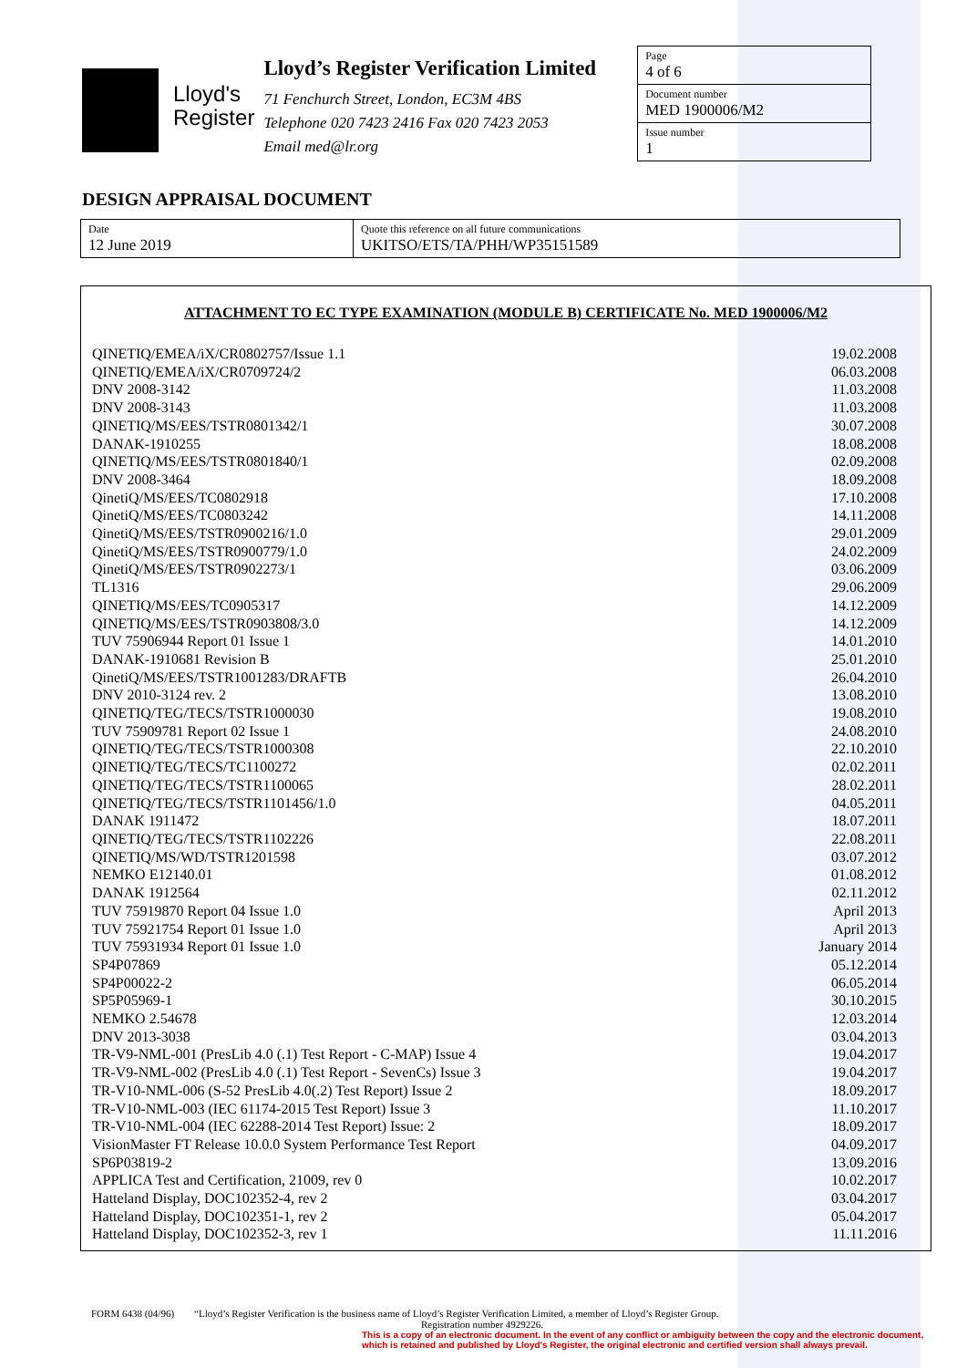Lloyd's
Register
Lloyd’s Register Verification Limited
71 Fenchurch Street, London, EC3M 4BS
Telephone 020 7423 2416 Fax 020 7423 2053
Email med@lr.org
Page
4 of 6
Document number
MED 1900006/M2
Issue number
1
DESIGN APPRAISAL DOCUMENT
Date
12 June 2019
Quote this reference on all future communications
UKITSO/ETS/TA/PHH/WP35151589
ATTACHMENT TO EC TYPE EXAMINATION (MODULE B) CERTIFICATE No. MED 1900006/M2
| QINETIQ/EMEA/iX/CR0802757/Issue 1.1 | 19.02.2008 |
| QINETIQ/EMEA/iX/CR0709724/2 | 06.03.2008 |
| DNV 2008-3142 | 11.03.2008 |
| DNV 2008-3143 | 11.03.2008 |
| QINETIQ/MS/EES/TSTR0801342/1 | 30.07.2008 |
| DANAK-1910255 | 18.08.2008 |
| QINETIQ/MS/EES/TSTR0801840/1 | 02.09.2008 |
| DNV 2008-3464 | 18.09.2008 |
| QinetiQ/MS/EES/TC0802918 | 17.10.2008 |
| QinetiQ/MS/EES/TC0803242 | 14.11.2008 |
| QinetiQ/MS/EES/TSTR0900216/1.0 | 29.01.2009 |
| QinetiQ/MS/EES/TSTR0900779/1.0 | 24.02.2009 |
| QinetiQ/MS/EES/TSTR0902273/1 | 03.06.2009 |
| TL1316 | 29.06.2009 |
| QINETIQ/MS/EES/TC0905317 | 14.12.2009 |
| QINETIQ/MS/EES/TSTR0903808/3.0 | 14.12.2009 |
| TUV 75906944 Report 01 Issue 1 | 14.01.2010 |
| DANAK-1910681 Revision B | 25.01.2010 |
| QinetiQ/MS/EES/TSTR1001283/DRAFTB | 26.04.2010 |
| DNV 2010-3124 rev. 2 | 13.08.2010 |
| QINETIQ/TEG/TECS/TSTR1000030 | 19.08.2010 |
| TUV 75909781 Report 02 Issue 1 | 24.08.2010 |
| QINETIQ/TEG/TECS/TSTR1000308 | 22.10.2010 |
| QINETIQ/TEG/TECS/TC1100272 | 02.02.2011 |
| QINETIQ/TEG/TECS/TSTR1100065 | 28.02.2011 |
| QINETIQ/TEG/TECS/TSTR1101456/1.0 | 04.05.2011 |
| DANAK 1911472 | 18.07.2011 |
| QINETIQ/TEG/TECS/TSTR1102226 | 22.08.2011 |
| QINETIQ/MS/WD/TSTR1201598 | 03.07.2012 |
| NEMKO E12140.01 | 01.08.2012 |
| DANAK 1912564 | 02.11.2012 |
| TUV 75919870 Report 04 Issue 1.0 | April 2013 |
| TUV 75921754 Report 01 Issue 1.0 | April 2013 |
| TUV 75931934 Report 01 Issue 1.0 | January 2014 |
| SP4P07869 | 05.12.2014 |
| SP4P00022-2 | 06.05.2014 |
| SP5P05969-1 | 30.10.2015 |
| NEMKO 2.54678 | 12.03.2014 |
| DNV 2013-3038 | 03.04.2013 |
| TR-V9-NML-001 (PresLib 4.0 (.1) Test Report - C-MAP) Issue 4 | 19.04.2017 |
| TR-V9-NML-002 (PresLib 4.0 (.1) Test Report - SevenCs) Issue 3 | 19.04.2017 |
| TR-V10-NML-006 (S-52 PresLib 4.0(.2) Test Report) Issue 2 | 18.09.2017 |
| TR-V10-NML-003 (IEC 61174-2015 Test Report) Issue 3 | 11.10.2017 |
| TR-V10-NML-004 (IEC 62288-2014 Test Report) Issue: 2 | 18.09.2017 |
| VisionMaster FT Release 10.0.0 System Performance Test Report | 04.09.2017 |
| SP6P03819-2 | 13.09.2016 |
| APPLICA Test and Certification, 21009, rev 0 | 10.02.2017 |
| Hatteland Display, DOC102352-4, rev 2 | 03.04.2017 |
| Hatteland Display, DOC102351-1, rev 2 | 05.04.2017 |
| Hatteland Display, DOC102352-3, rev 1 | 11.11.2016 |
FORM 6438 (04/96) “Lloyd’s Register Verification is the business name of Lloyd’s Register Verification Limited, a member of Lloyd’s Register Group.
Registration number 4929226.
This is a copy of an electronic document. In the event of any conflict or ambiguity between the copy and the electronic document,
which is retained and published by Lloyd's Register, the original electronic and certified version shall always prevail.